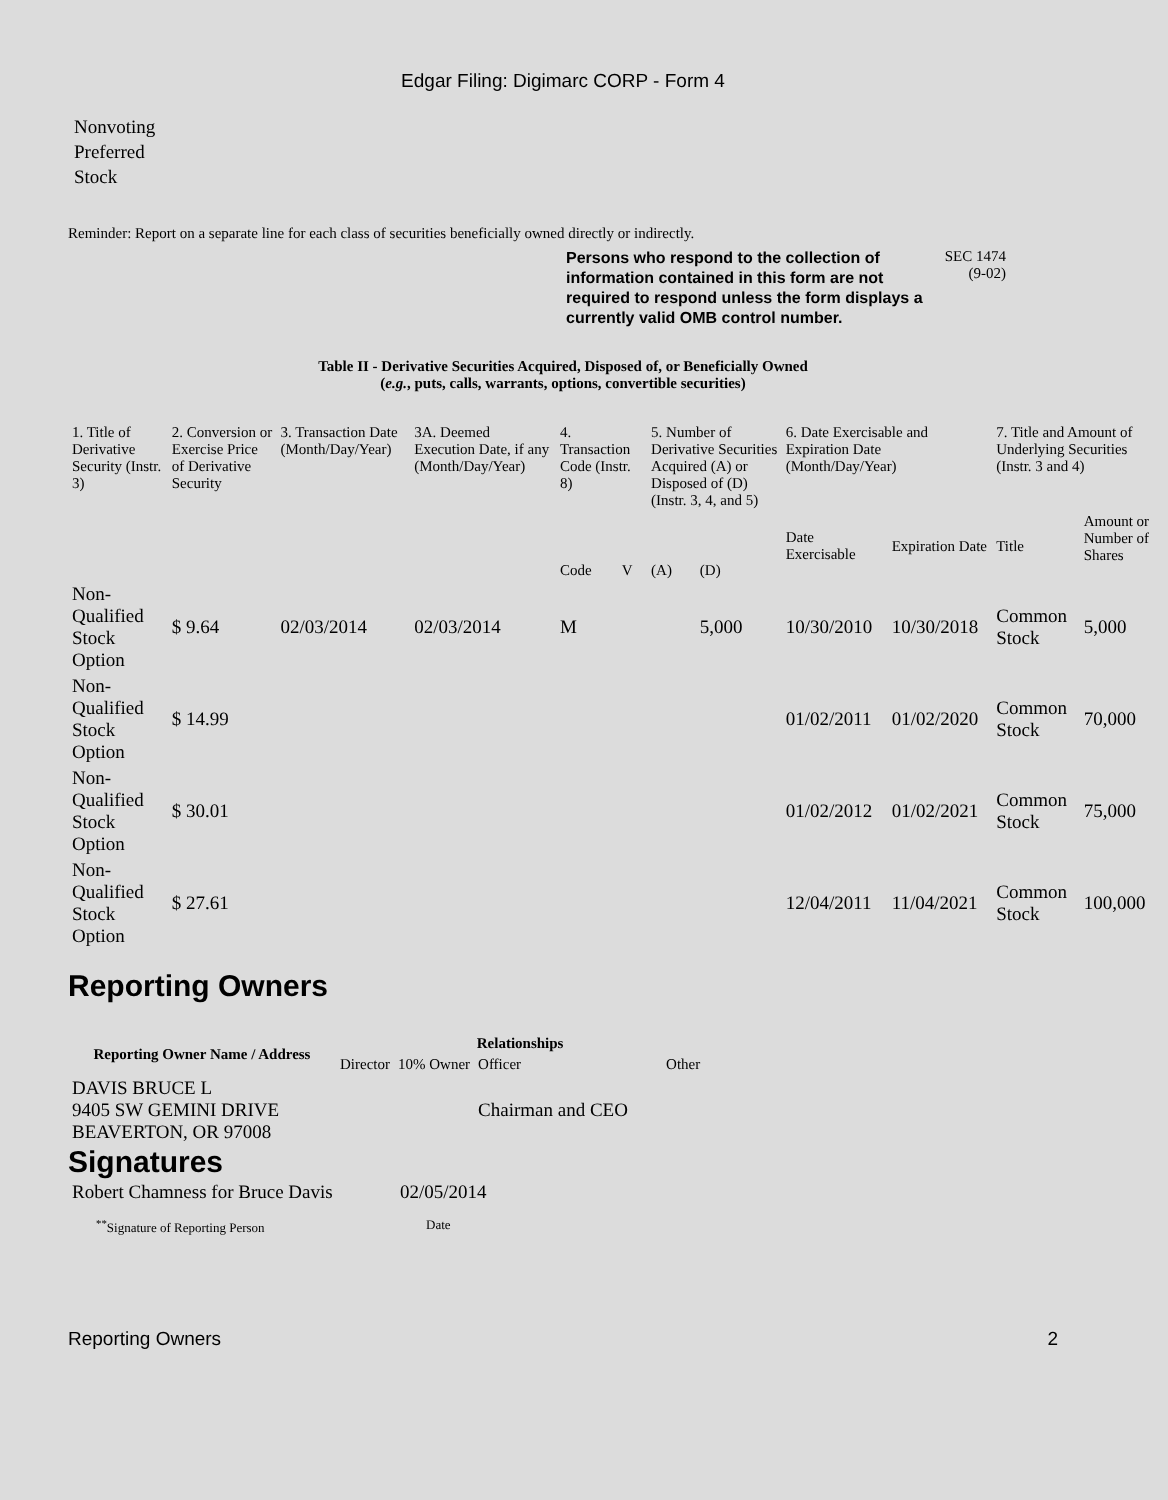Edgar Filing: Digimarc CORP - Form 4
Nonvoting
Preferred
Stock
Reminder: Report on a separate line for each class of securities beneficially owned directly or indirectly.
Persons who respond to the collection of information contained in this form are not required to respond unless the form displays a currently valid OMB control number.
SEC 1474
(9-02)
Table II - Derivative Securities Acquired, Disposed of, or Beneficially Owned
(e.g., puts, calls, warrants, options, convertible securities)
| 1. Title of Derivative Security (Instr. 3) | 2. Conversion or Exercise Price of Derivative Security | 3. Transaction Date (Month/Day/Year) | 3A. Deemed Execution Date, if any (Month/Day/Year) | 4. Transaction Code (Instr. 8) | | 5. Number of Derivative Securities Acquired (A) or Disposed of (D) (Instr. 3, 4, and 5) | | 6. Date Exercisable and Expiration Date (Month/Day/Year) | | 7. Title and Amount of Underlying Securities (Instr. 3 and 4) | |
| | | | | Code | V | (A) | (D) | Date Exercisable | Expiration Date | Title | Amount or Number of Shares |
| Non-Qualified Stock Option | $ 9.64 | 02/03/2014 | 02/03/2014 | M | | | 5,000 | 10/30/2010 | 10/30/2018 | Common Stock | 5,000 |
| Non-Qualified Stock Option | $ 14.99 | | | | | | | 01/02/2011 | 01/02/2020 | Common Stock | 70,000 |
| Non-Qualified Stock Option | $ 30.01 | | | | | | | 01/02/2012 | 01/02/2021 | Common Stock | 75,000 |
| Non-Qualified Stock Option | $ 27.61 | | | | | | | 12/04/2011 | 11/04/2021 | Common Stock | 100,000 |
Reporting Owners
| Reporting Owner Name / Address | Relationships | | | |
| --- | --- | --- | --- | --- |
| | Director | 10% Owner | Officer | Other |
| DAVIS BRUCE L 9405 SW GEMINI DRIVE BEAVERTON, OR 97008 | | | Chairman and CEO | |
Signatures
| Robert Chamness for Bruce Davis | 02/05/2014 |
| <sup>**</sup> Signature of Reporting Person | Date |
Reporting Owners 2